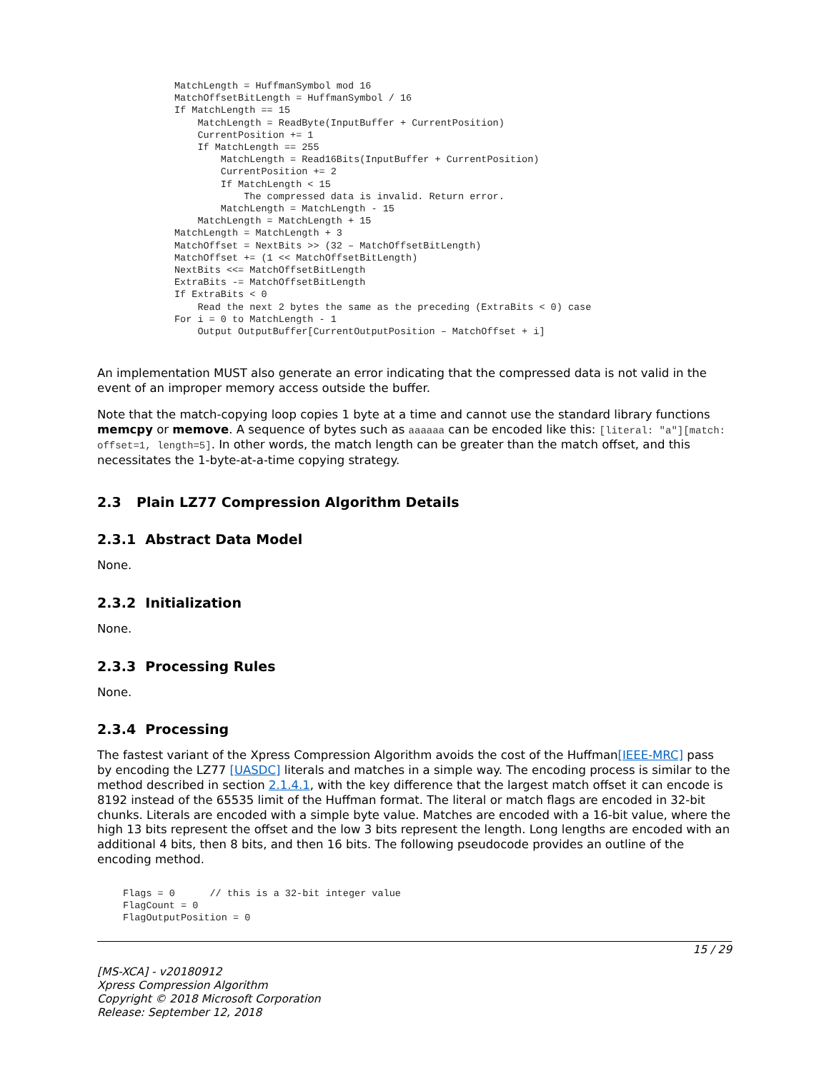MatchLength = HuffmanSymbol mod 16
MatchOffsetBitLength = HuffmanSymbol / 16
If MatchLength == 15
    MatchLength = ReadByte(InputBuffer + CurrentPosition)
    CurrentPosition += 1
    If MatchLength == 255
        MatchLength = Read16Bits(InputBuffer + CurrentPosition)
        CurrentPosition += 2
        If MatchLength < 15
            The compressed data is invalid. Return error.
        MatchLength = MatchLength - 15
    MatchLength = MatchLength + 15
MatchLength = MatchLength + 3
MatchOffset = NextBits >> (32 – MatchOffsetBitLength)
MatchOffset += (1 << MatchOffsetBitLength)
NextBits <<= MatchOffsetBitLength
ExtraBits -= MatchOffsetBitLength
If ExtraBits < 0
    Read the next 2 bytes the same as the preceding (ExtraBits < 0) case
For i = 0 to MatchLength - 1
    Output OutputBuffer[CurrentOutputPosition – MatchOffset + i]
An implementation MUST also generate an error indicating that the compressed data is not valid in the event of an improper memory access outside the buffer.
Note that the match-copying loop copies 1 byte at a time and cannot use the standard library functions memcpy or memove. A sequence of bytes such as aaaaaa can be encoded like this: [literal: "a"][match: offset=1, length=5]. In other words, the match length can be greater than the match offset, and this necessitates the 1-byte-at-a-time copying strategy.
2.3 Plain LZ77 Compression Algorithm Details
2.3.1 Abstract Data Model
None.
2.3.2 Initialization
None.
2.3.3 Processing Rules
None.
2.3.4 Processing
The fastest variant of the Xpress Compression Algorithm avoids the cost of the Huffman[IEEE-MRC] pass by encoding the LZ77 [UASDC] literals and matches in a simple way. The encoding process is similar to the method described in section 2.1.4.1, with the key difference that the largest match offset it can encode is 8192 instead of the 65535 limit of the Huffman format. The literal or match flags are encoded in 32-bit chunks. Literals are encoded with a simple byte value. Matches are encoded with a 16-bit value, where the high 13 bits represent the offset and the low 3 bits represent the length. Long lengths are encoded with an additional 4 bits, then 8 bits, and then 16 bits. The following pseudocode provides an outline of the encoding method.
Flags = 0      // this is a 32-bit integer value
FlagCount = 0
FlagOutputPosition = 0
15 / 29
[MS-XCA] - v20180912
Xpress Compression Algorithm
Copyright © 2018 Microsoft Corporation
Release: September 12, 2018